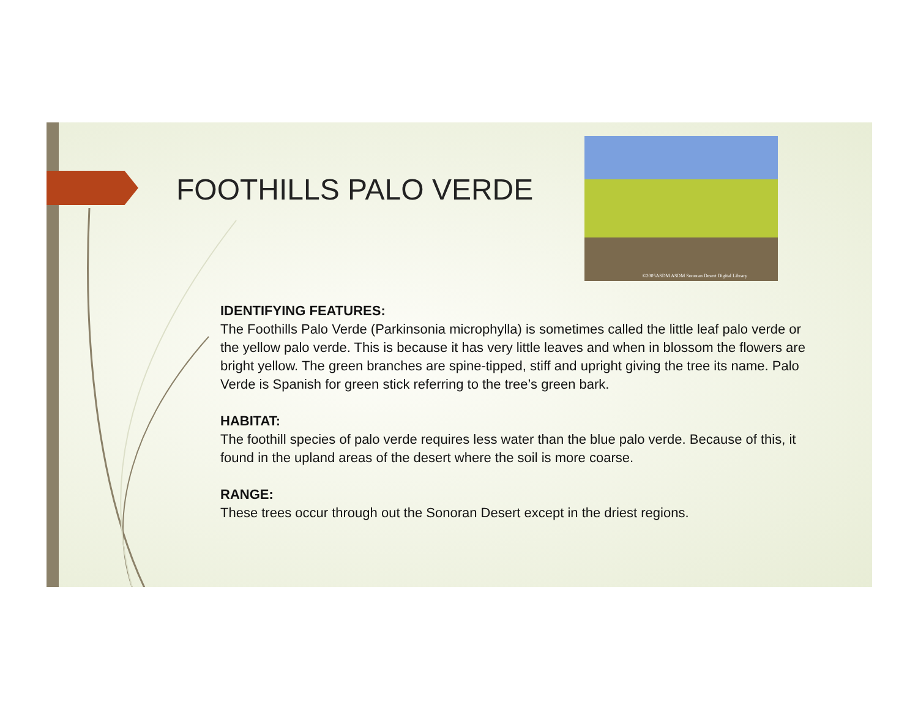FOOTHILLS PALO VERDE
©2005ASDM ASDM Sonoran Desert Digital Library
IDENTIFYING FEATURES:
The Foothills Palo Verde (Parkinsonia microphylla) is sometimes called the little leaf palo verde or the yellow palo verde. This is because it has very little leaves and when in blossom the flowers are bright yellow. The green branches are spine-tipped, stiff and upright giving the tree its name. Palo Verde is Spanish for green stick referring to the tree’s green bark.
HABITAT:
The foothill species of palo verde requires less water than the blue palo verde. Because of this, it found in the upland areas of the desert where the soil is more coarse.
RANGE:
These trees occur through out the Sonoran Desert except in the driest regions.